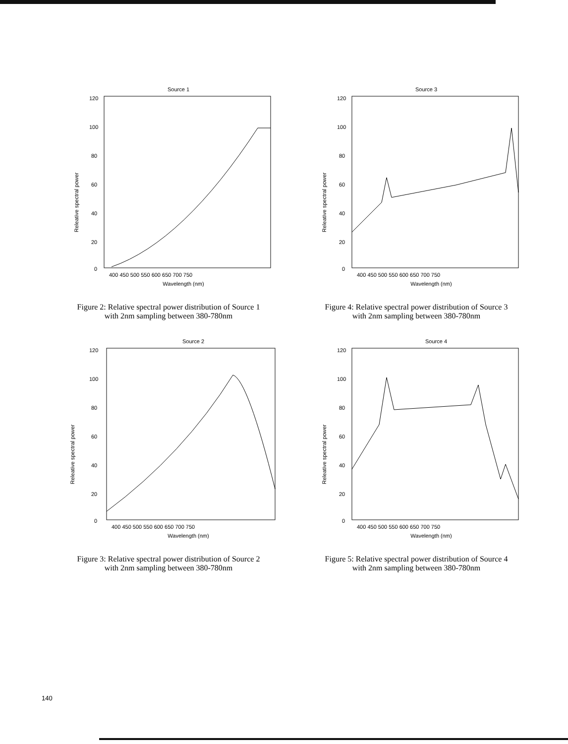Source 1
120
100
80
60
40
20
0
400 450 500 550 600 650 700 750
Wavelength (nm)
Releative spectral power
Figure 2: Relative spectral power distribution of Source 1
with 2nm sampling between 380-780nm
Source 3
120
100
80
60
40
20
0
400 450 500 550 600 650 700 750
Wavelength (nm)
Releative spectral power
Figure 4: Relative spectral power distribution of Source 3
with 2nm sampling between 380-780nm
Source 2
120
100
80
60
40
20
0
400 450 500 550 600 650 700 750
Wavelength (nm)
Releative spectral power
Figure 3: Relative spectral power distribution of Source 2
with 2nm sampling between 380-780nm
Source 4
120
100
80
60
40
20
0
400 450 500 550 600 650 700 750
Wavelength (nm)
Releative spectral power
Figure 5: Relative spectral power distribution of Source 4
with 2nm sampling between 380-780nm
140